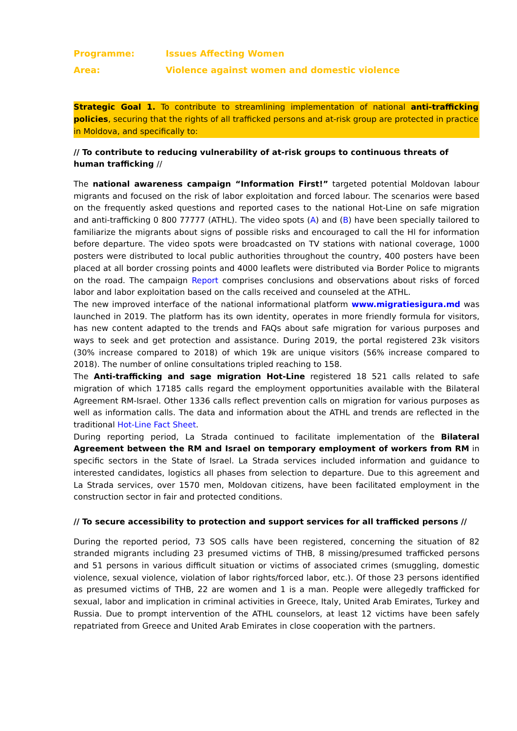Programme: Issues Affecting Women
Area: Violence against women and domestic violence
Strategic Goal 1. To contribute to streamlining implementation of national anti-trafficking policies, securing that the rights of all trafficked persons and at-risk group are protected in practice in Moldova, and specifically to:
// To contribute to reducing vulnerability of at-risk groups to continuous threats of human trafficking //
The national awareness campaign “Information First!” targeted potential Moldovan labour migrants and focused on the risk of labor exploitation and forced labour. The scenarios were based on the frequently asked questions and reported cases to the national Hot-Line on safe migration and anti-trafficking 0 800 77777 (ATHL). The video spots (A) and (B) have been specially tailored to familiarize the migrants about signs of possible risks and encouraged to call the Hl for information before departure. The video spots were broadcasted on TV stations with national coverage, 1000 posters were distributed to local public authorities throughout the country, 400 posters have been placed at all border crossing points and 4000 leaflets were distributed via Border Police to migrants on the road. The campaign Report comprises conclusions and observations about risks of forced labor and labor exploitation based on the calls received and counseled at the ATHL.
The new improved interface of the national informational platform www.migratiesigura.md was launched in 2019. The platform has its own identity, operates in more friendly formula for visitors, has new content adapted to the trends and FAQs about safe migration for various purposes and ways to seek and get protection and assistance. During 2019, the portal registered 23k visitors (30% increase compared to 2018) of which 19k are unique visitors (56% increase compared to 2018). The number of online consultations tripled reaching to 158.
The Anti-trafficking and sage migration Hot-Line registered 18 521 calls related to safe migration of which 17185 calls regard the employment opportunities available with the Bilateral Agreement RM-Israel. Other 1336 calls reflect prevention calls on migration for various purposes as well as information calls. The data and information about the ATHL and trends are reflected in the traditional Hot-Line Fact Sheet.
During reporting period, La Strada continued to facilitate implementation of the Bilateral Agreement between the RM and Israel on temporary employment of workers from RM in specific sectors in the State of Israel. La Strada services included information and guidance to interested candidates, logistics all phases from selection to departure. Due to this agreement and La Strada services, over 1570 men, Moldovan citizens, have been facilitated employment in the construction sector in fair and protected conditions.
// To secure accessibility to protection and support services for all trafficked persons //
During the reported period, 73 SOS calls have been registered, concerning the situation of 82 stranded migrants including 23 presumed victims of THB, 8 missing/presumed trafficked persons and 51 persons in various difficult situation or victims of associated crimes (smuggling, domestic violence, sexual violence, violation of labor rights/forced labor, etc.). Of those 23 persons identified as presumed victims of THB, 22 are women and 1 is a man. People were allegedly trafficked for sexual, labor and implication in criminal activities in Greece, Italy, United Arab Emirates, Turkey and Russia. Due to prompt intervention of the ATHL counselors, at least 12 victims have been safely repatriated from Greece and United Arab Emirates in close cooperation with the partners.